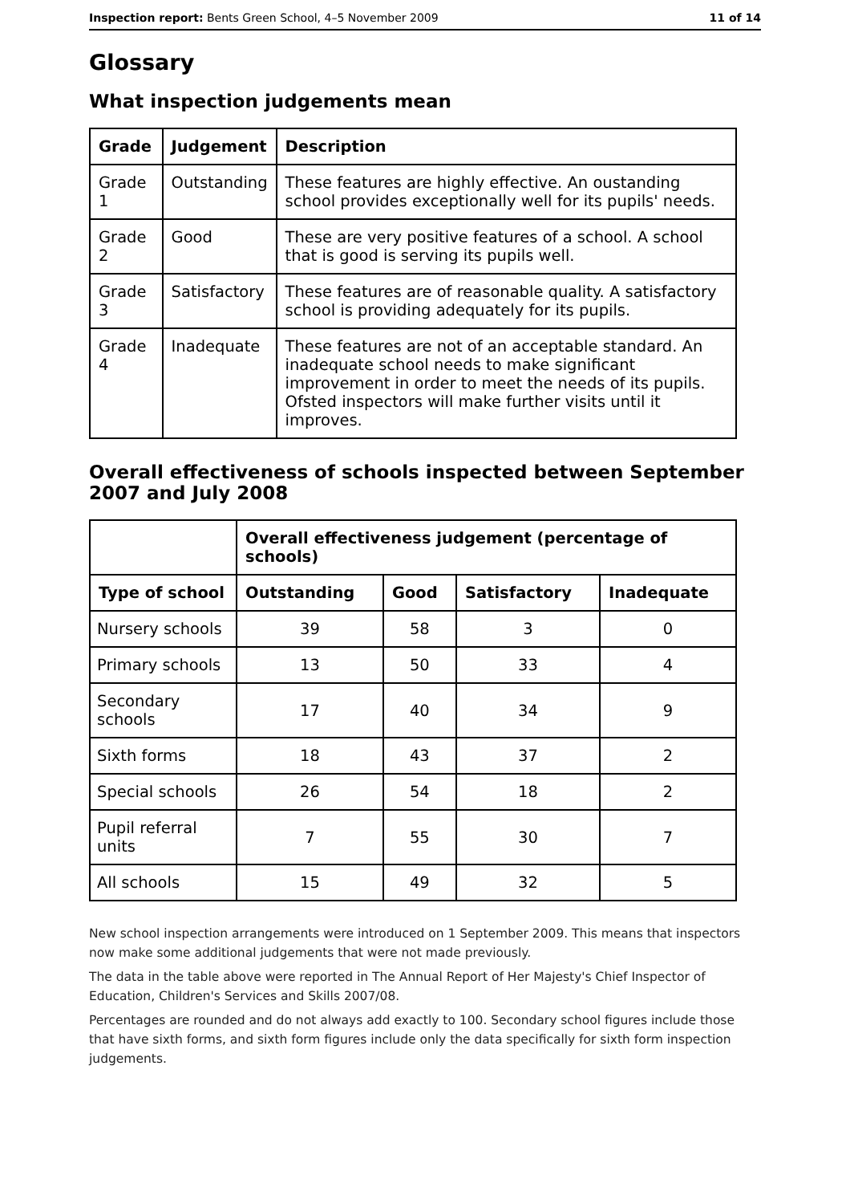Inspection report: Bents Green School, 4–5 November 2009 11 of 14
Glossary
What inspection judgements mean
| Grade | Judgement | Description |
| --- | --- | --- |
| Grade 1 | Outstanding | These features are highly effective. An oustanding school provides exceptionally well for its pupils' needs. |
| Grade 2 | Good | These are very positive features of a school. A school that is good is serving its pupils well. |
| Grade 3 | Satisfactory | These features are of reasonable quality. A satisfactory school is providing adequately for its pupils. |
| Grade 4 | Inadequate | These features are not of an acceptable standard. An inadequate school needs to make significant improvement in order to meet the needs of its pupils. Ofsted inspectors will make further visits until it improves. |
Overall effectiveness of schools inspected between September 2007 and July 2008
| | Overall effectiveness judgement (percentage of schools) | | | |
| --- | --- | --- | --- | --- |
| Type of school | Outstanding | Good | Satisfactory | Inadequate |
| Nursery schools | 39 | 58 | 3 | 0 |
| Primary schools | 13 | 50 | 33 | 4 |
| Secondary schools | 17 | 40 | 34 | 9 |
| Sixth forms | 18 | 43 | 37 | 2 |
| Special schools | 26 | 54 | 18 | 2 |
| Pupil referral units | 7 | 55 | 30 | 7 |
| All schools | 15 | 49 | 32 | 5 |
New school inspection arrangements were introduced on 1 September 2009. This means that inspectors now make some additional judgements that were not made previously.
The data in the table above were reported in The Annual Report of Her Majesty's Chief Inspector of Education, Children's Services and Skills 2007/08.
Percentages are rounded and do not always add exactly to 100. Secondary school figures include those that have sixth forms, and sixth form figures include only the data specifically for sixth form inspection judgements.